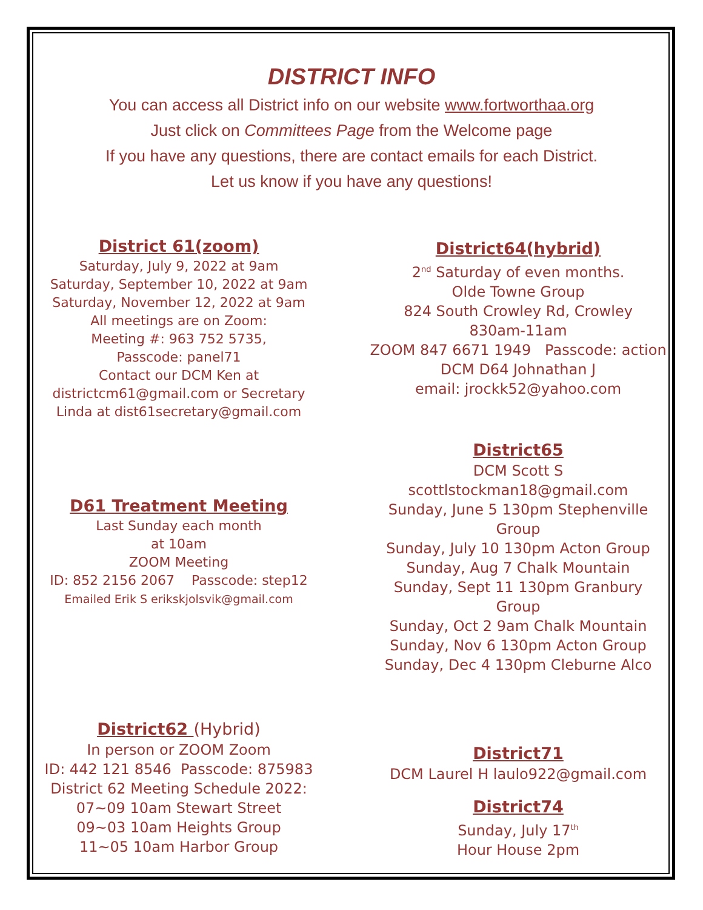DISTRICT INFO
You can access all District info on our website www.fortworthaa.org
Just click on Committees Page from the Welcome page
If you have any questions, there are contact emails for each District.
Let us know if you have any questions!
District 61(zoom)
Saturday, July 9, 2022 at 9am
Saturday, September 10, 2022 at 9am
Saturday, November 12, 2022 at 9am
All meetings are on Zoom:
Meeting #: 963 752 5735,
Passcode: panel71
Contact our DCM Ken at
districtcm61@gmail.com or Secretary
Linda at dist61secretary@gmail.com
District64(hybrid)
2<sup>nd</sup> Saturday of even months.
Olde Towne Group
824 South Crowley Rd, Crowley
830am-11am
ZOOM 847 6671 1949 Passcode: action
DCM D64 Johnathan J
email: jrockk52@yahoo.com
D61 Treatment Meeting
Last Sunday each month
at 10am
ZOOM Meeting
ID: 852 2156 2067 Passcode: step12
Emailed Erik S erikskjolsvik@gmail.com
District65
DCM Scott S scottlstockman18@gmail.com
Sunday, June 5 130pm Stephenville Group
Sunday, July 10 130pm Acton Group
Sunday, Aug 7 Chalk Mountain
Sunday, Sept 11 130pm Granbury Group
Sunday, Oct 2 9am Chalk Mountain
Sunday, Nov 6 130pm Acton Group
Sunday, Dec 4 130pm Cleburne Alco
District62 (Hybrid)
In person or ZOOM Zoom
ID: 442 121 8546 Passcode: 875983
District 62 Meeting Schedule 2022:
07~09 10am Stewart Street
09~03 10am Heights Group
11~05 10am Harbor Group
District71
DCM Laurel H laulo922@gmail.com
District74
Sunday, July 17<sup>th</sup>
Hour House 2pm